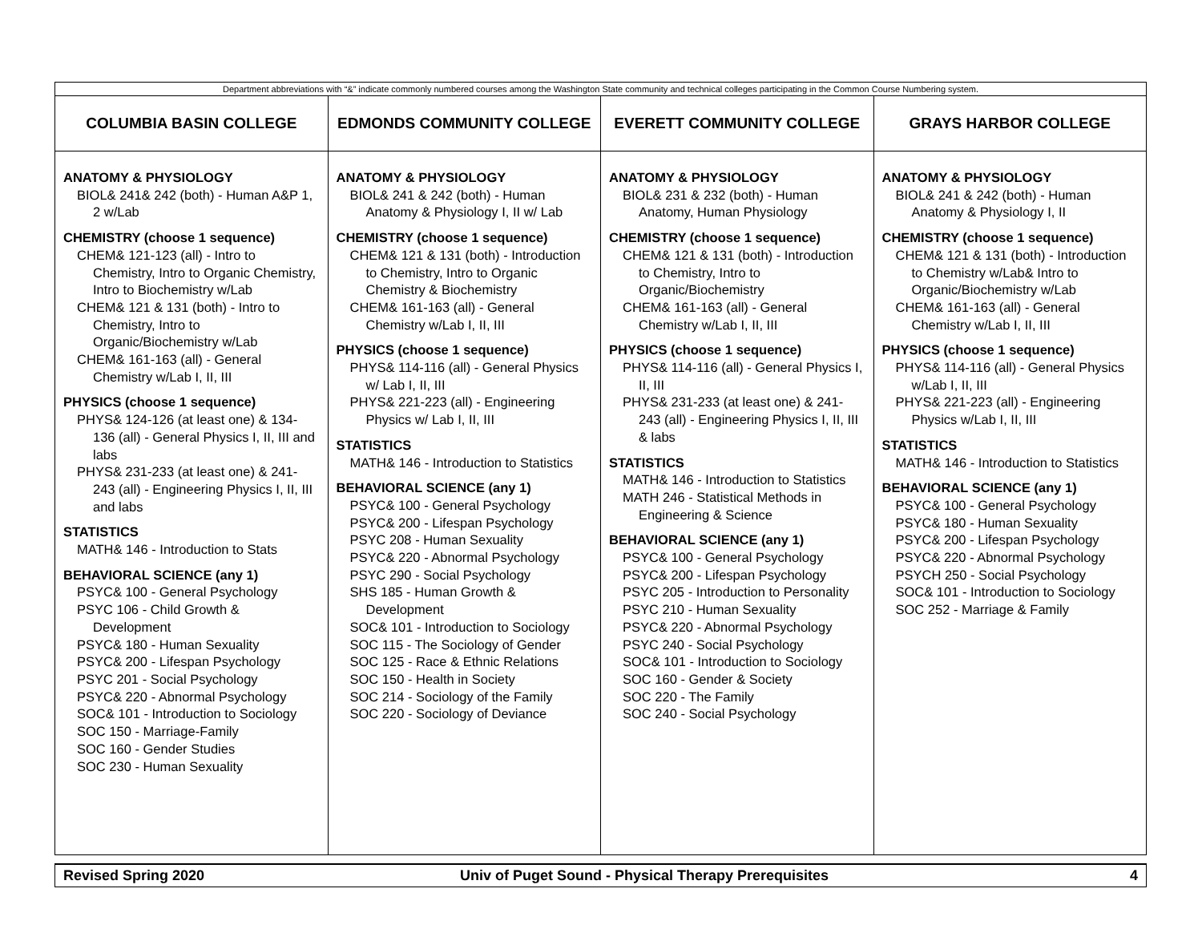| Department abbreviations with “&” indicate commonly numbered courses among the Washington State community and technical colleges participating in the Common Course Numbering system. | | | |
| COLUMBIA BASIN COLLEGE | EDMONDS COMMUNITY COLLEGE | EVERETT COMMUNITY COLLEGE | GRAYS HARBOR COLLEGE |
| ANATOMY & PHYSIOLOGY BIOL& 241& 242 (both) - Human A&P 1, 2 w/Lab CHEMISTRY (choose 1 sequence) CHEM& 121-123 (all) - Intro to Chemistry, Intro to Organic Chemistry, Intro to Biochemistry w/Lab CHEM& 121 & 131 (both) - Intro to Chemistry, Intro to Organic/Biochemistry w/Lab CHEM& 161-163 (all) - General Chemistry w/Lab I, II, III PHYSICS (choose 1 sequence) PHYS& 124-126 (at least one) & 134-136 (all) - General Physics I, II, III and labs PHYS& 231-233 (at least one) & 241-243 (all) - Engineering Physics I, II, III and labs STATISTICS MATH& 146 - Introduction to Stats BEHAVIORAL SCIENCE (any 1) PSYC& 100 - General Psychology PSYC 106 - Child Growth & Development PSYC& 180 - Human Sexuality PSYC& 200 - Lifespan Psychology PSYC 201 - Social Psychology PSYC& 220 - Abnormal Psychology SOC& 101 - Introduction to Sociology SOC 150 - Marriage-Family SOC 160 - Gender Studies SOC 230 - Human Sexuality | ANATOMY & PHYSIOLOGY BIOL& 241 & 242 (both) - Human Anatomy & Physiology I, II w/ Lab CHEMISTRY (choose 1 sequence) CHEM& 121 & 131 (both) - Introduction to Chemistry, Intro to Organic Chemistry & Biochemistry CHEM& 161-163 (all) - General Chemistry w/Lab I, II, III PHYSICS (choose 1 sequence) PHYS& 114-116 (all) - General Physics w/ Lab I, II, III PHYS& 221-223 (all) - Engineering Physics w/ Lab I, II, III STATISTICS MATH& 146 - Introduction to Statistics BEHAVIORAL SCIENCE (any 1) PSYC& 100 - General Psychology PSYC& 200 - Lifespan Psychology PSYC 208 - Human Sexuality PSYC& 220 - Abnormal Psychology PSYC 290 - Social Psychology SHS 185 - Human Growth & Development SOC& 101 - Introduction to Sociology SOC 115 - The Sociology of Gender SOC 125 - Race & Ethnic Relations SOC 150 - Health in Society SOC 214 - Sociology of the Family SOC 220 - Sociology of Deviance | ANATOMY & PHYSIOLOGY BIOL& 231 & 232 (both) - Human Anatomy, Human Physiology CHEMISTRY (choose 1 sequence) CHEM& 121 & 131 (both) - Introduction to Chemistry, Intro to Organic/Biochemistry CHEM& 161-163 (all) - General Chemistry w/Lab I, II, III PHYSICS (choose 1 sequence) PHYS& 114-116 (all) - General Physics I, II, III PHYS& 231-233 (at least one) & 241-243 (all) - Engineering Physics I, II, III & labs STATISTICS MATH& 146 - Introduction to Statistics MATH 246 - Statistical Methods in Engineering & Science BEHAVIORAL SCIENCE (any 1) PSYC& 100 - General Psychology PSYC& 200 - Lifespan Psychology PSYC 205 - Introduction to Personality PSYC 210 - Human Sexuality PSYC& 220 - Abnormal Psychology PSYC 240 - Social Psychology SOC& 101 - Introduction to Sociology SOC 160 - Gender & Society SOC 220 - The Family SOC 240 - Social Psychology | ANATOMY & PHYSIOLOGY BIOL& 241 & 242 (both) - Human Anatomy & Physiology I, II CHEMISTRY (choose 1 sequence) CHEM& 121 & 131 (both) - Introduction to Chemistry w/Lab& Intro to Organic/Biochemistry w/Lab CHEM& 161-163 (all) - General Chemistry w/Lab I, II, III PHYSICS (choose 1 sequence) PHYS& 114-116 (all) - General Physics w/Lab I, II, III PHYS& 221-223 (all) - Engineering Physics w/Lab I, II, III STATISTICS MATH& 146 - Introduction to Statistics BEHAVIORAL SCIENCE (any 1) PSYC& 100 - General Psychology PSYC& 180 - Human Sexuality PSYC& 200 - Lifespan Psychology PSYC& 220 - Abnormal Psychology PSYCH 250 - Social Psychology SOC& 101 - Introduction to Sociology SOC 252 - Marriage & Family |
| Revised Spring 2020 | Univ of Puget Sound - Physical Therapy Prerequisites | 4 |